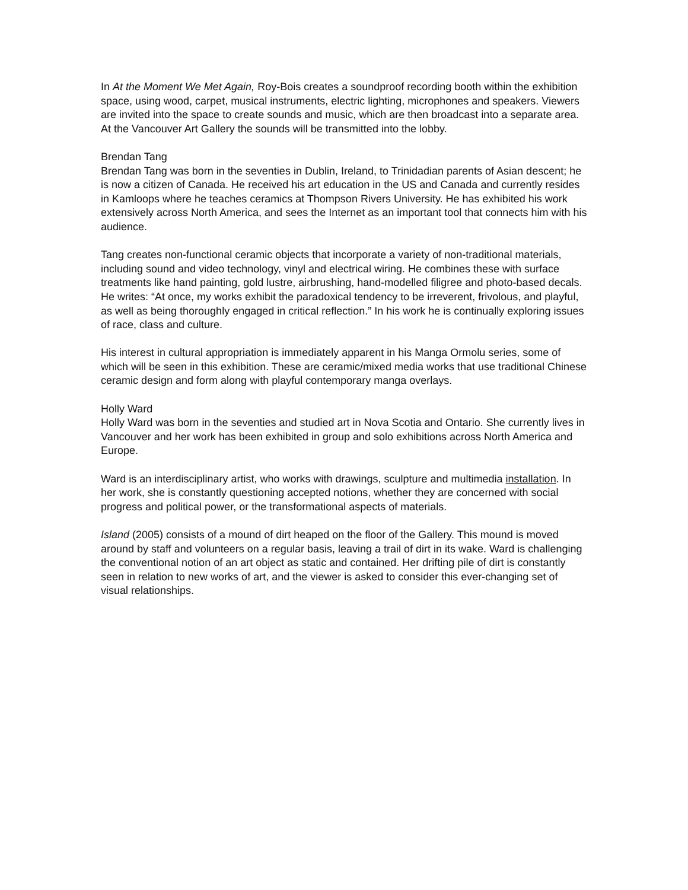In At the Moment We Met Again, Roy-Bois creates a soundproof recording booth within the exhibition space, using wood, carpet, musical instruments, electric lighting, microphones and speakers. Viewers are invited into the space to create sounds and music, which are then broadcast into a separate area. At the Vancouver Art Gallery the sounds will be transmitted into the lobby.
Brendan Tang
Brendan Tang was born in the seventies in Dublin, Ireland, to Trinidadian parents of Asian descent; he is now a citizen of Canada. He received his art education in the US and Canada and currently resides in Kamloops where he teaches ceramics at Thompson Rivers University. He has exhibited his work extensively across North America, and sees the Internet as an important tool that connects him with his audience.
Tang creates non-functional ceramic objects that incorporate a variety of non-traditional materials, including sound and video technology, vinyl and electrical wiring. He combines these with surface treatments like hand painting, gold lustre, airbrushing, hand-modelled filigree and photo-based decals. He writes: “At once, my works exhibit the paradoxical tendency to be irreverent, frivolous, and playful, as well as being thoroughly engaged in critical reflection.” In his work he is continually exploring issues of race, class and culture.
His interest in cultural appropriation is immediately apparent in his Manga Ormolu series, some of which will be seen in this exhibition. These are ceramic/mixed media works that use traditional Chinese ceramic design and form along with playful contemporary manga overlays.
Holly Ward
Holly Ward was born in the seventies and studied art in Nova Scotia and Ontario. She currently lives in Vancouver and her work has been exhibited in group and solo exhibitions across North America and Europe.
Ward is an interdisciplinary artist, who works with drawings, sculpture and multimedia installation. In her work, she is constantly questioning accepted notions, whether they are concerned with social progress and political power, or the transformational aspects of materials.
Island (2005) consists of a mound of dirt heaped on the floor of the Gallery. This mound is moved around by staff and volunteers on a regular basis, leaving a trail of dirt in its wake. Ward is challenging the conventional notion of an art object as static and contained. Her drifting pile of dirt is constantly seen in relation to new works of art, and the viewer is asked to consider this ever-changing set of visual relationships.